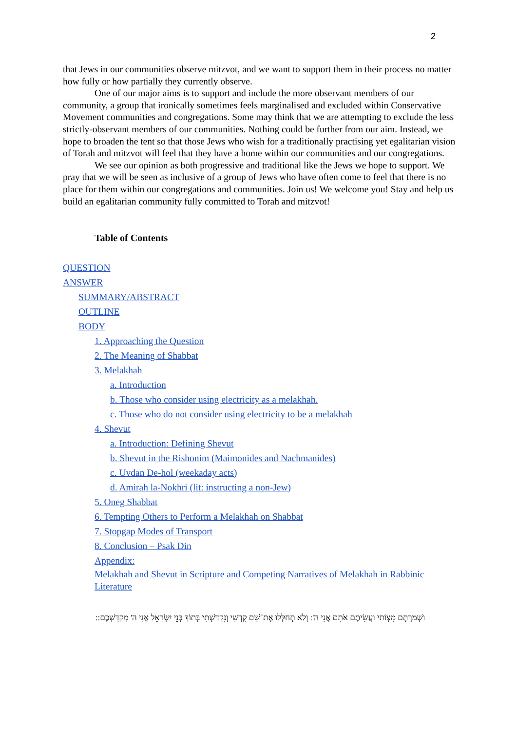2
that Jews in our communities observe mitzvot, and we want to support them in their process no matter how fully or how partially they currently observe.
One of our major aims is to support and include the more observant members of our community, a group that ironically sometimes feels marginalised and excluded within Conservative Movement communities and congregations. Some may think that we are attempting to exclude the less strictly-observant members of our communities. Nothing could be further from our aim. Instead, we hope to broaden the tent so that those Jews who wish for a traditionally practising yet egalitarian vision of Torah and mitzvot will feel that they have a home within our communities and our congregations.
We see our opinion as both progressive and traditional like the Jews we hope to support. We pray that we will be seen as inclusive of a group of Jews who have often come to feel that there is no place for them within our congregations and communities. Join us! We welcome you! Stay and help us build an egalitarian community fully committed to Torah and mitzvot!
Table of Contents
QUESTION
ANSWER
SUMMARY/ABSTRACT
OUTLINE
BODY
1. Approaching the Question
2. The Meaning of Shabbat
3. Melakhah
a. Introduction
b. Those who consider using electricity as a melakhah.
c. Those who do not consider using electricity to be a melakhah
4. Shevut
a. Introduction: Defining Shevut
b. Shevut in the Rishonim (Maimonides and Nachmanides)
c. Uvdan De-hol (weekaday acts)
d. Amirah la-Nokhri (lit: instructing a non-Jew)
5. Oneg Shabbat
6. Tempting Others to Perform a Melakhah on Shabbat
7. Stopgap Modes of Transport
8. Conclusion – Psak Din
Appendix:
Melakhah and Shevut in Scripture and Competing Narratives of Melakhah in Rabbinic Literature
וּשְׁמַרְתֶּם מִצְוֹתַי וַעֲשִׂיתֶם אֹתָם אֲנִי ה': וְלֹא תְחַלְּלוּ אֶת־שֵׁם קָדְשִׁי וְנִקְדַּשְׁתִּי בְּתוֹךְ בְּנֵי יִשְׂרָאֵל אֲנִי ה' מְקַדִּשְׁכֶם::